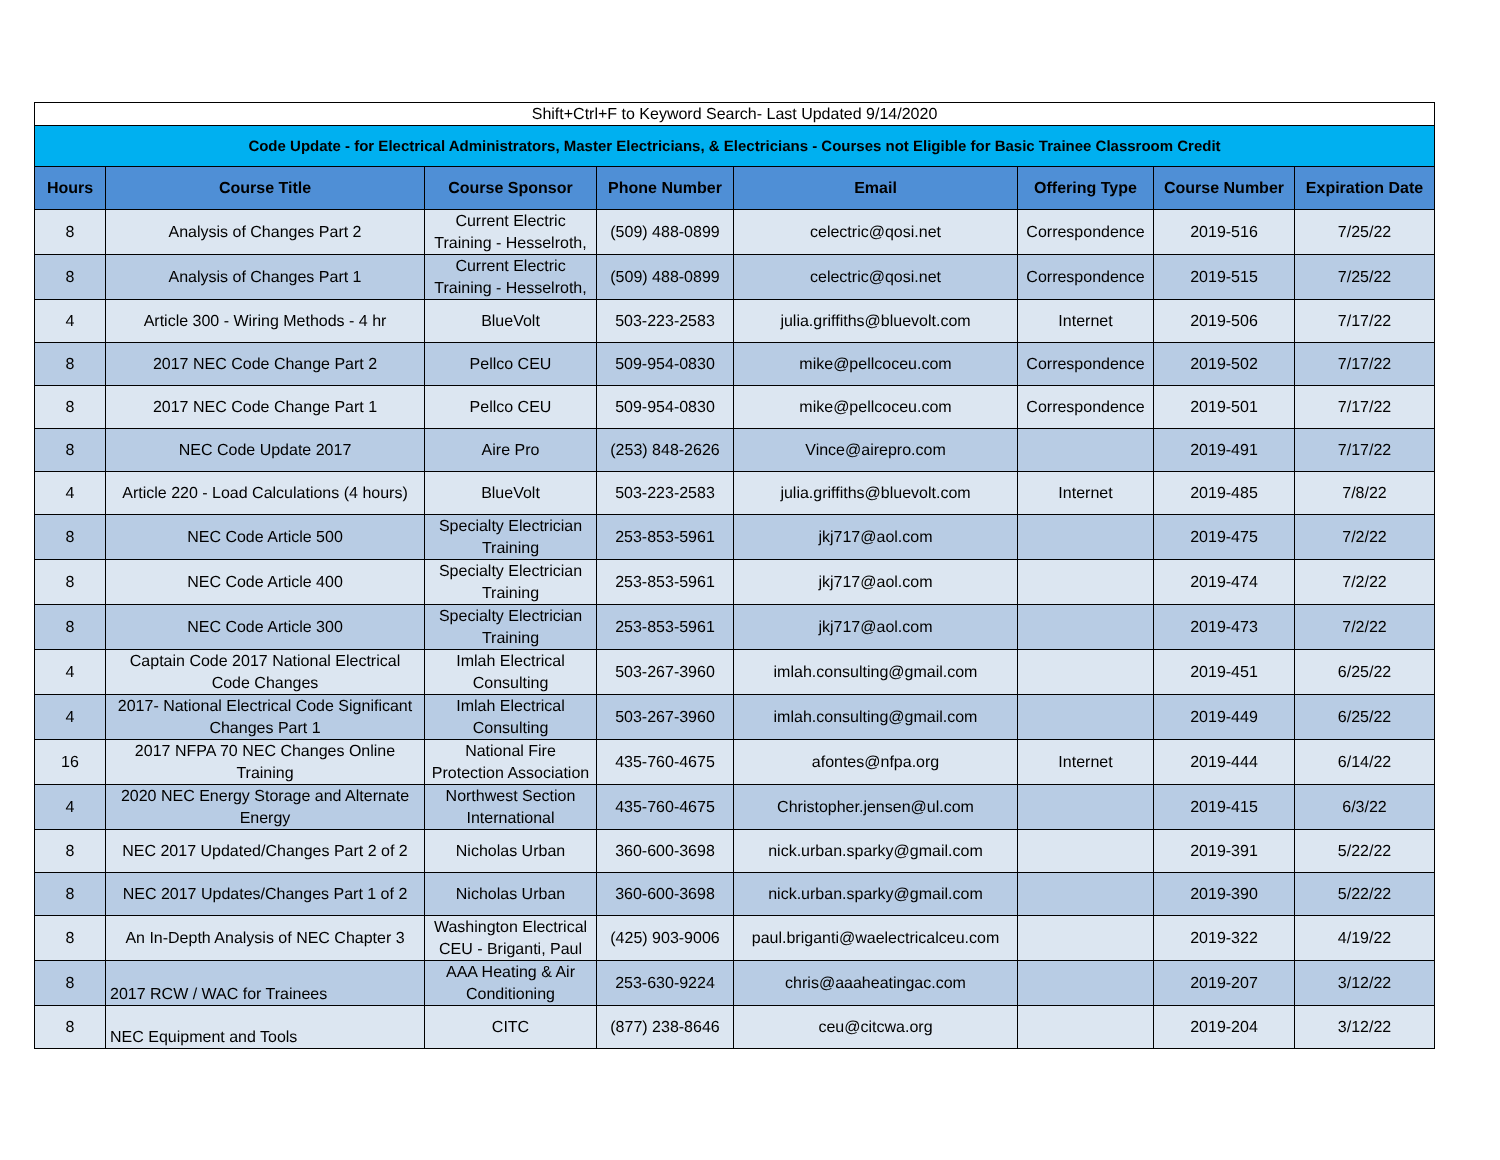| Shift+Ctrl+F to Keyword Search- Last Updated 9/14/2020 | | | | | | | |
| Code Update - for Electrical Administrators, Master Electricians, & Electricians - Courses not Eligible for Basic Trainee Classroom Credit | | | | | | | |
| Hours | Course Title | Course Sponsor | Phone Number | Email | Offering Type | Course Number | Expiration Date |
| 8 | Analysis of Changes Part 2 | Current Electric Training - Hesselroth, | (509) 488-0899 | celectric@qosi.net | Correspondence | 2019-516 | 7/25/22 |
| 8 | Analysis of Changes Part 1 | Current Electric Training - Hesselroth, | (509) 488-0899 | celectric@qosi.net | Correspondence | 2019-515 | 7/25/22 |
| 4 | Article 300 - Wiring Methods - 4 hr | BlueVolt | 503-223-2583 | julia.griffiths@bluevolt.com | Internet | 2019-506 | 7/17/22 |
| 8 | 2017 NEC Code Change Part 2 | Pellco CEU | 509-954-0830 | mike@pellcoceu.com | Correspondence | 2019-502 | 7/17/22 |
| 8 | 2017 NEC Code Change Part 1 | Pellco CEU | 509-954-0830 | mike@pellcoceu.com | Correspondence | 2019-501 | 7/17/22 |
| 8 | NEC Code Update 2017 | Aire Pro | (253) 848-2626 | Vince@airepro.com | | 2019-491 | 7/17/22 |
| 4 | Article 220 - Load Calculations (4 hours) | BlueVolt | 503-223-2583 | julia.griffiths@bluevolt.com | Internet | 2019-485 | 7/8/22 |
| 8 | NEC Code Article 500 | Specialty Electrician Training | 253-853-5961 | jkj717@aol.com | | 2019-475 | 7/2/22 |
| 8 | NEC Code Article 400 | Specialty Electrician Training | 253-853-5961 | jkj717@aol.com | | 2019-474 | 7/2/22 |
| 8 | NEC Code Article 300 | Specialty Electrician Training | 253-853-5961 | jkj717@aol.com | | 2019-473 | 7/2/22 |
| 4 | Captain Code 2017 National Electrical Code Changes | Imlah Electrical Consulting | 503-267-3960 | imlah.consulting@gmail.com | | 2019-451 | 6/25/22 |
| 4 | 2017- National Electrical Code Significant Changes Part 1 | Imlah Electrical Consulting | 503-267-3960 | imlah.consulting@gmail.com | | 2019-449 | 6/25/22 |
| 16 | 2017 NFPA 70 NEC Changes Online Training | National Fire Protection Association | 435-760-4675 | afontes@nfpa.org | Internet | 2019-444 | 6/14/22 |
| 4 | 2020 NEC Energy Storage and Alternate Energy | Northwest Section International | 435-760-4675 | Christopher.jensen@ul.com | | 2019-415 | 6/3/22 |
| 8 | NEC 2017 Updated/Changes Part 2 of 2 | Nicholas Urban | 360-600-3698 | nick.urban.sparky@gmail.com | | 2019-391 | 5/22/22 |
| 8 | NEC 2017 Updates/Changes Part 1 of 2 | Nicholas Urban | 360-600-3698 | nick.urban.sparky@gmail.com | | 2019-390 | 5/22/22 |
| 8 | An In-Depth Analysis of NEC Chapter 3 | Washington Electrical CEU - Briganti, Paul | (425) 903-9006 | paul.briganti@waelectricalceu.com | | 2019-322 | 4/19/22 |
| 8 | 2017 RCW / WAC for Trainees | AAA Heating & Air Conditioning | 253-630-9224 | chris@aaaheatingac.com | | 2019-207 | 3/12/22 |
| 8 | NEC Equipment and Tools | CITC | (877) 238-8646 | ceu@citcwa.org | | 2019-204 | 3/12/22 |